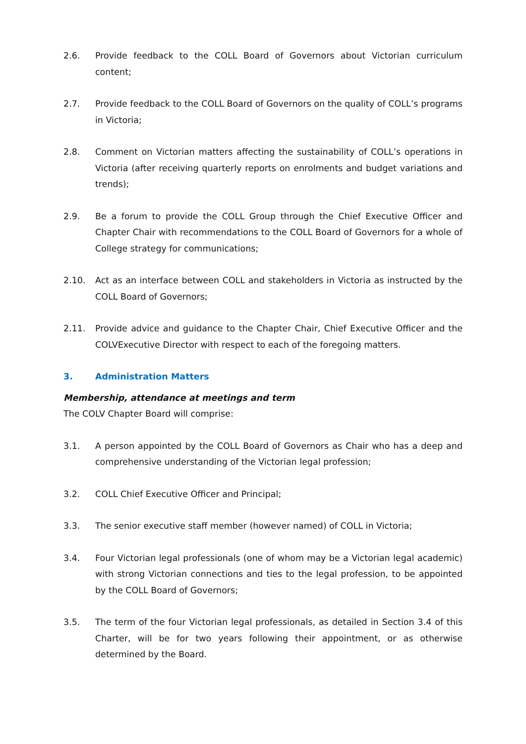2.6. Provide feedback to the COLL Board of Governors about Victorian curriculum content;
2.7. Provide feedback to the COLL Board of Governors on the quality of COLL’s programs in Victoria;
2.8. Comment on Victorian matters affecting the sustainability of COLL’s operations in Victoria (after receiving quarterly reports on enrolments and budget variations and trends);
2.9. Be a forum to provide the COLL Group through the Chief Executive Officer and Chapter Chair with recommendations to the COLL Board of Governors for a whole of College strategy for communications;
2.10. Act as an interface between COLL and stakeholders in Victoria as instructed by the COLL Board of Governors;
2.11. Provide advice and guidance to the Chapter Chair, Chief Executive Officer and the COLVExecutive Director with respect to each of the foregoing matters.
3. Administration Matters
Membership, attendance at meetings and term
The COLV Chapter Board will comprise:
3.1. A person appointed by the COLL Board of Governors as Chair who has a deep and comprehensive understanding of the Victorian legal profession;
3.2. COLL Chief Executive Officer and Principal;
3.3. The senior executive staff member (however named) of COLL in Victoria;
3.4. Four Victorian legal professionals (one of whom may be a Victorian legal academic) with strong Victorian connections and ties to the legal profession, to be appointed by the COLL Board of Governors;
3.5. The term of the four Victorian legal professionals, as detailed in Section 3.4 of this Charter, will be for two years following their appointment, or as otherwise determined by the Board.